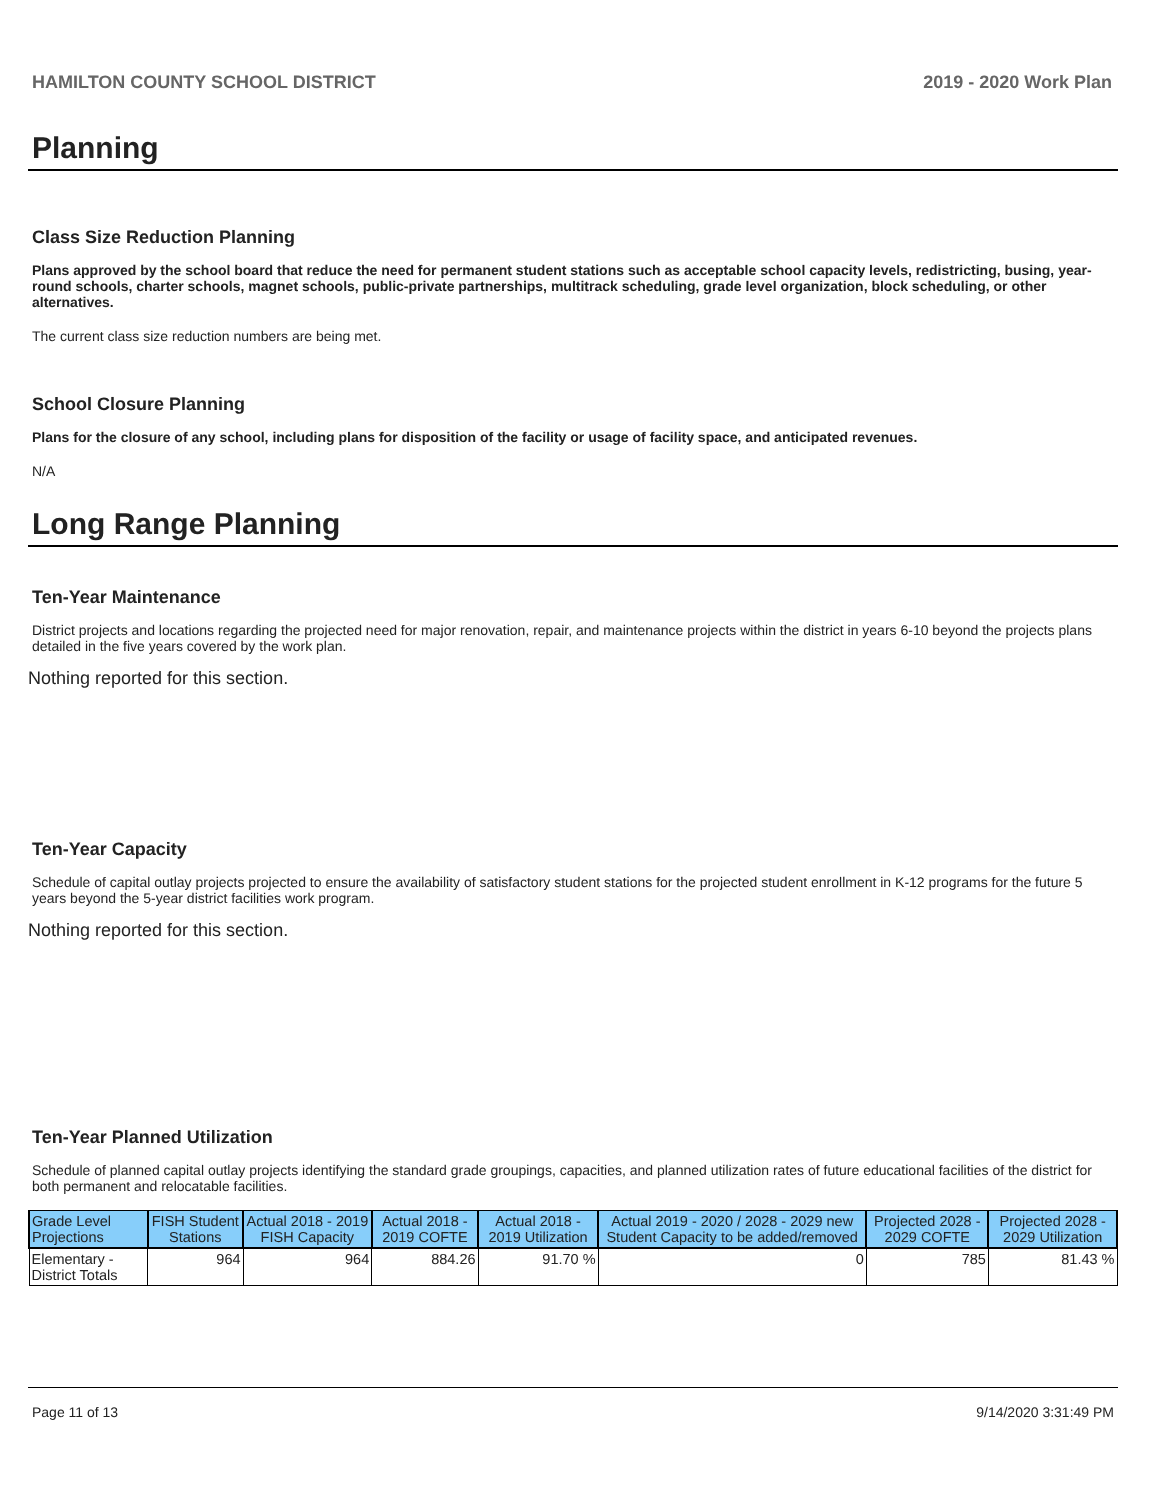HAMILTON COUNTY SCHOOL DISTRICT 2019 - 2020 Work Plan
Planning
Class Size Reduction Planning
Plans approved by the school board that reduce the need for permanent student stations such as acceptable school capacity levels, redistricting, busing, year-round schools, charter schools, magnet schools, public-private partnerships, multitrack scheduling, grade level organization, block scheduling, or other alternatives.
The current class size reduction numbers are being met.
School Closure Planning
Plans for the closure of any school, including plans for disposition of the facility or usage of facility space, and anticipated revenues.
N/A
Long Range Planning
Ten-Year Maintenance
District projects and locations regarding the projected need for major renovation, repair, and maintenance projects within the district in years 6-10 beyond the projects plans detailed in the five years covered by the work plan.
Nothing reported for this section.
Ten-Year Capacity
Schedule of capital outlay projects projected to ensure the availability of satisfactory student stations for the projected student enrollment in K-12 programs for the future 5 years beyond the 5-year district facilities work program.
Nothing reported for this section.
Ten-Year Planned Utilization
Schedule of planned capital outlay projects identifying the standard grade groupings, capacities, and planned utilization rates of future educational facilities of the district for both permanent and relocatable facilities.
| Grade Level Projections | FISH Student Stations | Actual 2018 - 2019 FISH Capacity | Actual 2018 - 2019 COFTE | Actual 2018 - 2019 Utilization | Actual 2019 - 2020 / 2028 - 2029 new Student Capacity to be added/removed | Projected 2028 - 2029 COFTE | Projected 2028 - 2029 Utilization |
| --- | --- | --- | --- | --- | --- | --- | --- |
| Elementary - District Totals | 964 | 964 | 884.26 | 91.70 % | 0 | 785 | 81.43 % |
Page 11 of 13 9/14/2020 3:31:49 PM